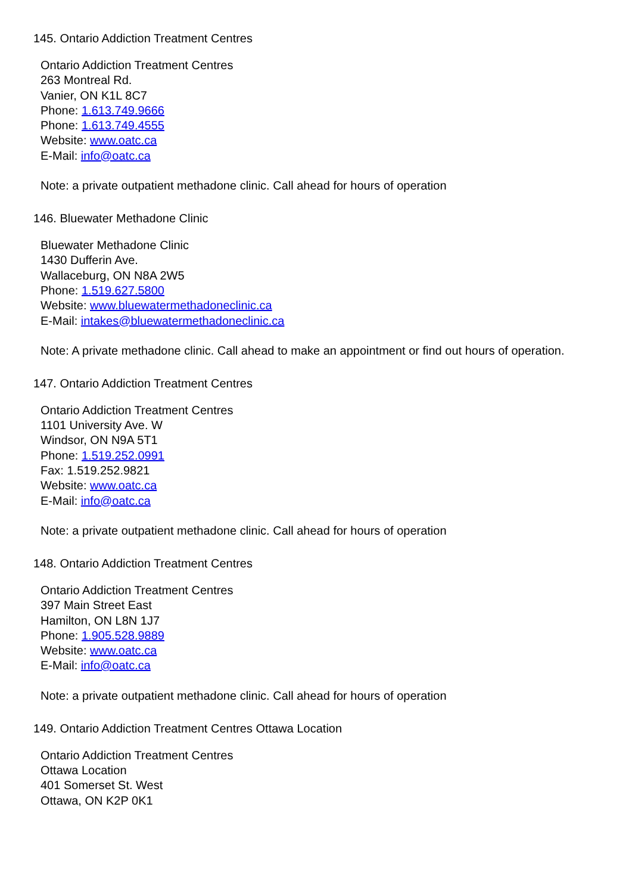145. Ontario Addiction Treatment Centres
Ontario Addiction Treatment Centres
263 Montreal Rd.
Vanier, ON K1L 8C7
Phone: 1.613.749.9666
Phone: 1.613.749.4555
Website: www.oatc.ca
E-Mail: info@oatc.ca
Note: a private outpatient methadone clinic. Call ahead for hours of operation
146. Bluewater Methadone Clinic
Bluewater Methadone Clinic
1430 Dufferin Ave.
Wallaceburg, ON N8A 2W5
Phone: 1.519.627.5800
Website: www.bluewatermethadoneclinic.ca
E-Mail: intakes@bluewatermethadoneclinic.ca
Note: A private methadone clinic. Call ahead to make an appointment or find out hours of operation.
147. Ontario Addiction Treatment Centres
Ontario Addiction Treatment Centres
1101 University Ave. W
Windsor, ON N9A 5T1
Phone: 1.519.252.0991
Fax: 1.519.252.9821
Website: www.oatc.ca
E-Mail: info@oatc.ca
Note: a private outpatient methadone clinic. Call ahead for hours of operation
148. Ontario Addiction Treatment Centres
Ontario Addiction Treatment Centres
397 Main Street East
Hamilton, ON L8N 1J7
Phone: 1.905.528.9889
Website: www.oatc.ca
E-Mail: info@oatc.ca
Note: a private outpatient methadone clinic. Call ahead for hours of operation
149. Ontario Addiction Treatment Centres Ottawa Location
Ontario Addiction Treatment Centres
Ottawa Location
401 Somerset St. West
Ottawa, ON K2P 0K1